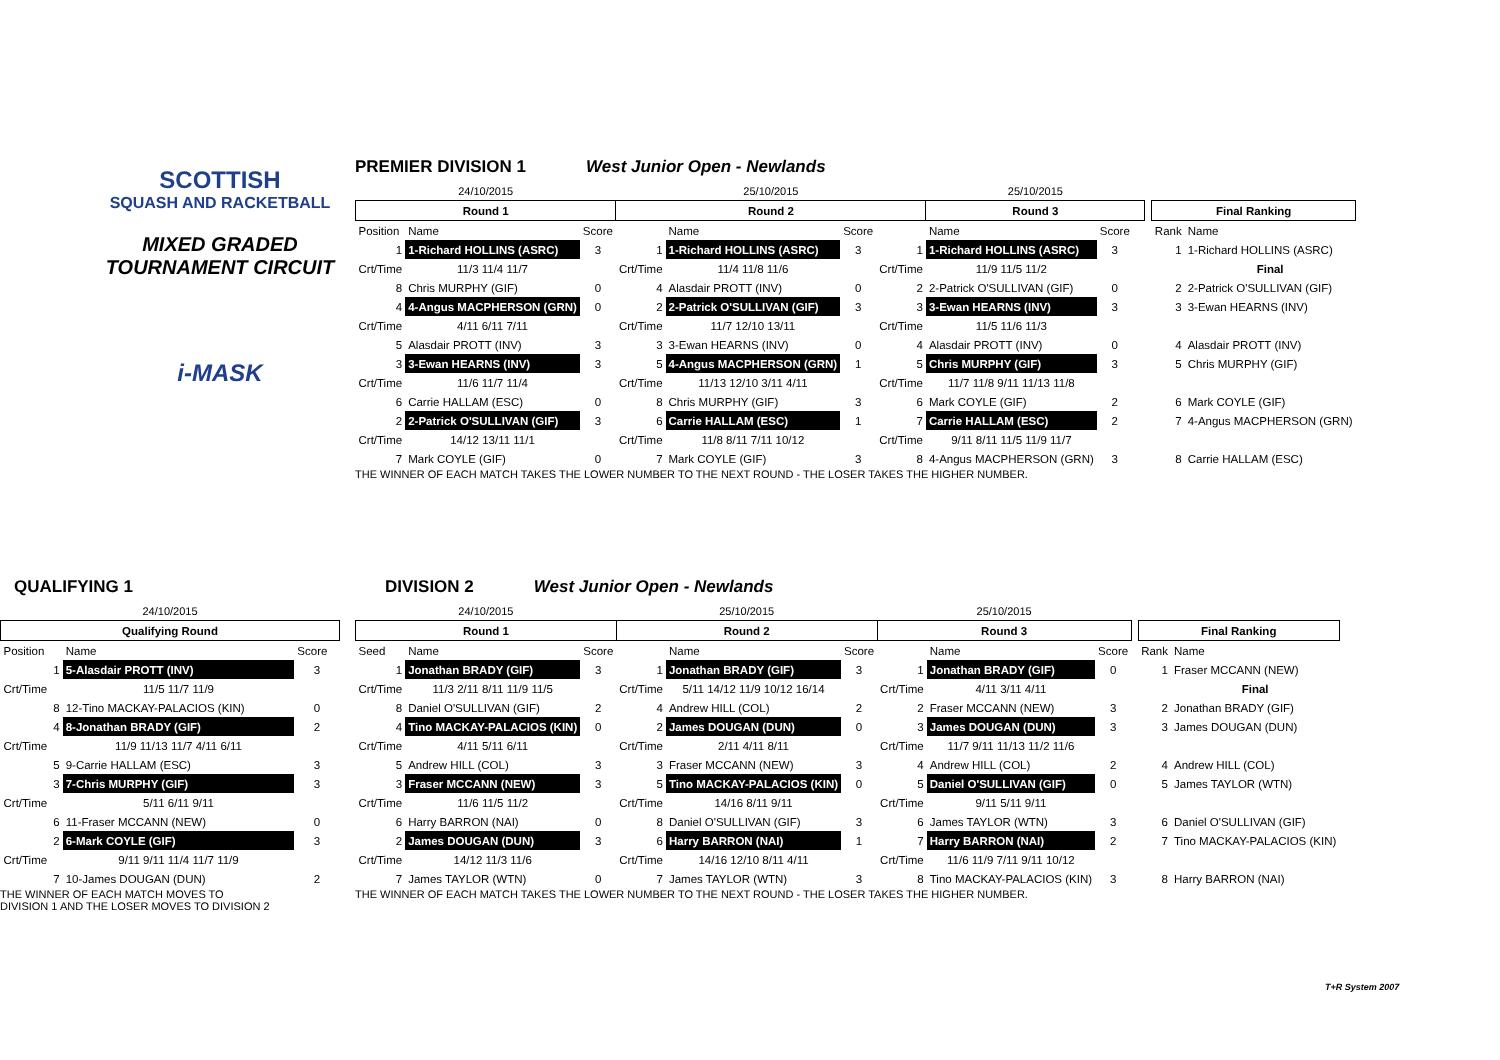SCOTTISH
SQUASH AND RACKETBALL
MIXED GRADED
TOURNAMENT CIRCUIT
i-MASK
PREMIER DIVISION 1 West Junior Open - Newlands
| 24/10/2015 | | | 25/10/2015 | | | | 25/10/2015 | | | | | | |
| Round 1 | | | Round 2 | | | | Round 3 | | | | | Final Ranking | |
| Position | Name | Score | | Name | Score | | Name | Score | | | | Rank | Name |
| 1 | 1-Richard HOLLINS (ASRC) | 3 | 1 | 1-Richard HOLLINS (ASRC) | 3 | 1 | 1-Richard HOLLINS (ASRC) | 3 | | | | 1 | 1-Richard HOLLINS (ASRC) |
| Crt/Time | 11/3 11/4 11/7 | | Crt/Time | 11/4 11/8 11/6 | | Crt/Time | 11/9 11/5 11/2 | | | | | | Final |
| 8 | Chris MURPHY (GIF) | 0 | 4 | Alasdair PROTT (INV) | 0 | 2 | 2-Patrick O'SULLIVAN (GIF) | 0 | | | | 2 | 2-Patrick O'SULLIVAN (GIF) |
| 4 | 4-Angus MACPHERSON (GRN) | 0 | 2 | 2-Patrick O'SULLIVAN (GIF) | 3 | 3 | 3-Ewan HEARNS (INV) | 3 | | | | 3 | 3-Ewan HEARNS (INV) |
| Crt/Time | 4/11 6/11 7/11 | | Crt/Time | 11/7 12/10 13/11 | | Crt/Time | 11/5 11/6 11/3 | | | | | | |
| 5 | Alasdair PROTT (INV) | 3 | 3 | 3-Ewan HEARNS (INV) | 0 | 4 | Alasdair PROTT (INV) | 0 | | | | 4 | Alasdair PROTT (INV) |
| 3 | 3-Ewan HEARNS (INV) | 3 | 5 | 4-Angus MACPHERSON (GRN) | 1 | 5 | Chris MURPHY (GIF) | 3 | | | | 5 | Chris MURPHY (GIF) |
| Crt/Time | 11/6 11/7 11/4 | | Crt/Time | 11/13 12/10 3/11 4/11 | | Crt/Time | 11/7 11/8 9/11 11/13 11/8 | | | | | | |
| 6 | Carrie HALLAM (ESC) | 0 | 8 | Chris MURPHY (GIF) | 3 | 6 | Mark COYLE (GIF) | 2 | | | | 6 | Mark COYLE (GIF) |
| 2 | 2-Patrick O'SULLIVAN (GIF) | 3 | 6 | Carrie HALLAM (ESC) | 1 | 7 | Carrie HALLAM (ESC) | 2 | | | | 7 | 4-Angus MACPHERSON (GRN) |
| Crt/Time | 14/12 13/11 11/1 | | Crt/Time | 11/8 8/11 7/11 10/12 | | Crt/Time | 9/11 8/11 11/5 11/9 11/7 | | | | | | |
| 7 | Mark COYLE (GIF) | 0 | 7 | Mark COYLE (GIF) | 3 | 8 | 4-Angus MACPHERSON (GRN) | 3 | | | | 8 | Carrie HALLAM (ESC) |
THE WINNER OF EACH MATCH TAKES THE LOWER NUMBER TO THE NEXT ROUND - THE LOSER TAKES THE HIGHER NUMBER.
QUALIFYING 1
| 24/10/2015 | | |
| Qualifying Round | | |
| Position | Name | Score |
| 1 | 5-Alasdair PROTT (INV) | 3 |
| Crt/Time | 11/5 11/7 11/9 | |
| 8 | 12-Tino MACKAY-PALACIOS (KIN) | 0 |
| 4 | 8-Jonathan BRADY (GIF) | 2 |
| Crt/Time | 11/9 11/13 11/7 4/11 6/11 | |
| 5 | 9-Carrie HALLAM (ESC) | 3 |
| 3 | 7-Chris MURPHY (GIF) | 3 |
| Crt/Time | 5/11 6/11 9/11 | |
| 6 | 11-Fraser MCCANN (NEW) | 0 |
| 2 | 6-Mark COYLE (GIF) | 3 |
| Crt/Time | 9/11 9/11 11/4 11/7 11/9 | |
| 7 | 10-James DOUGAN (DUN) | 2 |
THE WINNER OF EACH MATCH MOVES TO
DIVISION 1 AND THE LOSER MOVES TO DIVISION 2
DIVISION 2 West Junior Open - Newlands
| 24/10/2015 | | | 25/10/2015 | | | 25/10/2015 | | | | | |
| Round 1 | | | Round 2 | | | Round 3 | | | | Final Ranking | |
| Seed | Name | Score | | Name | Score | | Name | Score | | Rank | Name |
| 1 | Jonathan BRADY (GIF) | 3 | 1 | Jonathan BRADY (GIF) | 3 | 1 | Jonathan BRADY (GIF) | 0 | | 1 | Fraser MCCANN (NEW) |
| Crt/Time | 11/3 2/11 8/11 11/9 11/5 | | Crt/Time | 5/11 14/12 11/9 10/12 16/14 | | Crt/Time | 4/11 3/11 4/11 | | | | Final |
| 8 | Daniel O'SULLIVAN (GIF) | 2 | 4 | Andrew HILL (COL) | 2 | 2 | Fraser MCCANN (NEW) | 3 | | 2 | Jonathan BRADY (GIF) |
| 4 | Tino MACKAY-PALACIOS (KIN) | 0 | 2 | James DOUGAN (DUN) | 0 | 3 | James DOUGAN (DUN) | 3 | | 3 | James DOUGAN (DUN) |
| Crt/Time | 4/11 5/11 6/11 | | Crt/Time | 2/11 4/11 8/11 | | Crt/Time | 11/7 9/11 11/13 11/2 11/6 | | | | |
| 5 | Andrew HILL (COL) | 3 | 3 | Fraser MCCANN (NEW) | 3 | 4 | Andrew HILL (COL) | 2 | | 4 | Andrew HILL (COL) |
| 3 | Fraser MCCANN (NEW) | 3 | 5 | Tino MACKAY-PALACIOS (KIN) | 0 | 5 | Daniel O'SULLIVAN (GIF) | 0 | | 5 | James TAYLOR (WTN) |
| Crt/Time | 11/6 11/5 11/2 | | Crt/Time | 14/16 8/11 9/11 | | Crt/Time | 9/11 5/11 9/11 | | | | |
| 6 | Harry BARRON (NAI) | 0 | 8 | Daniel O'SULLIVAN (GIF) | 3 | 6 | James TAYLOR (WTN) | 3 | | 6 | Daniel O'SULLIVAN (GIF) |
| 2 | James DOUGAN (DUN) | 3 | 6 | Harry BARRON (NAI) | 1 | 7 | Harry BARRON (NAI) | 2 | | 7 | Tino MACKAY-PALACIOS (KIN) |
| Crt/Time | 14/12 11/3 11/6 | | Crt/Time | 14/16 12/10 8/11 4/11 | | Crt/Time | 11/6 11/9 7/11 9/11 10/12 | | | | |
| 7 | James TAYLOR (WTN) | 0 | 7 | James TAYLOR (WTN) | 3 | 8 | Tino MACKAY-PALACIOS (KIN) | 3 | | 8 | Harry BARRON (NAI) |
THE WINNER OF EACH MATCH TAKES THE LOWER NUMBER TO THE NEXT ROUND - THE LOSER TAKES THE HIGHER NUMBER.
T+R System 2007